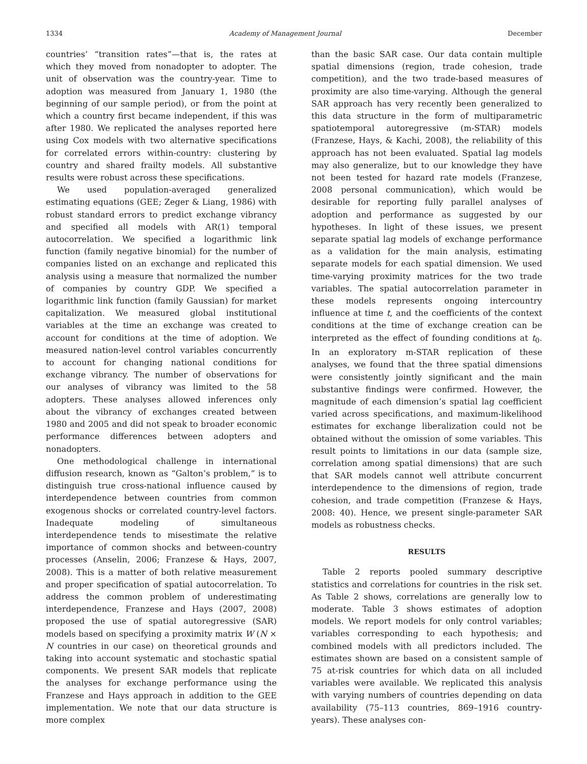1334 Academy of Management Journal December
countries’ “transition rates”—that is, the rates at which they moved from nonadopter to adopter. The unit of observation was the country-year. Time to adoption was measured from January 1, 1980 (the beginning of our sample period), or from the point at which a country first became independent, if this was after 1980. We replicated the analyses reported here using Cox models with two alternative specifications for correlated errors within-country: clustering by country and shared frailty models. All substantive results were robust across these specifications.
We used population-averaged generalized estimating equations (GEE; Zeger & Liang, 1986) with robust standard errors to predict exchange vibrancy and specified all models with AR(1) temporal autocorrelation. We specified a logarithmic link function (family negative binomial) for the number of companies listed on an exchange and replicated this analysis using a measure that normalized the number of companies by country GDP. We specified a logarithmic link function (family Gaussian) for market capitalization. We measured global institutional variables at the time an exchange was created to account for conditions at the time of adoption. We measured nation-level control variables concurrently to account for changing national conditions for exchange vibrancy. The number of observations for our analyses of vibrancy was limited to the 58 adopters. These analyses allowed inferences only about the vibrancy of exchanges created between 1980 and 2005 and did not speak to broader economic performance differences between adopters and nonadopters.
One methodological challenge in international diffusion research, known as “Galton’s problem,” is to distinguish true cross-national influence caused by interdependence between countries from common exogenous shocks or correlated country-level factors. Inadequate modeling of simultaneous interdependence tends to misestimate the relative importance of common shocks and between-country processes (Anselin, 2006; Franzese & Hays, 2007, 2008). This is a matter of both relative measurement and proper specification of spatial autocorrelation. To address the common problem of underestimating interdependence, Franzese and Hays (2007, 2008) proposed the use of spatial autoregressive (SAR) models based on specifying a proximity matrix W (N × N countries in our case) on theoretical grounds and taking into account systematic and stochastic spatial components. We present SAR models that replicate the analyses for exchange performance using the Franzese and Hays approach in addition to the GEE implementation. We note that our data structure is more complex
than the basic SAR case. Our data contain multiple spatial dimensions (region, trade cohesion, trade competition), and the two trade-based measures of proximity are also time-varying. Although the general SAR approach has very recently been generalized to this data structure in the form of multiparametric spatiotemporal autoregressive (m-STAR) models (Franzese, Hays, & Kachi, 2008), the reliability of this approach has not been evaluated. Spatial lag models may also generalize, but to our knowledge they have not been tested for hazard rate models (Franzese, 2008 personal communication), which would be desirable for reporting fully parallel analyses of adoption and performance as suggested by our hypotheses. In light of these issues, we present separate spatial lag models of exchange performance as a validation for the main analysis, estimating separate models for each spatial dimension. We used time-varying proximity matrices for the two trade variables. The spatial autocorrelation parameter in these models represents ongoing intercountry influence at time t, and the coefficients of the context conditions at the time of exchange creation can be interpreted as the effect of founding conditions at t<sub>0</sub>. In an exploratory m-STAR replication of these analyses, we found that the three spatial dimensions were consistently jointly significant and the main substantive findings were confirmed. However, the magnitude of each dimension’s spatial lag coefficient varied across specifications, and maximum-likelihood estimates for exchange liberalization could not be obtained without the omission of some variables. This result points to limitations in our data (sample size, correlation among spatial dimensions) that are such that SAR models cannot well attribute concurrent interdependence to the dimensions of region, trade cohesion, and trade competition (Franzese & Hays, 2008: 40). Hence, we present single-parameter SAR models as robustness checks.
RESULTS
Table 2 reports pooled summary descriptive statistics and correlations for countries in the risk set. As Table 2 shows, correlations are generally low to moderate. Table 3 shows estimates of adoption models. We report models for only control variables; variables corresponding to each hypothesis; and combined models with all predictors included. The estimates shown are based on a consistent sample of 75 at-risk countries for which data on all included variables were available. We replicated this analysis with varying numbers of countries depending on data availability (75–113 countries, 869–1916 country-years). These analyses con-